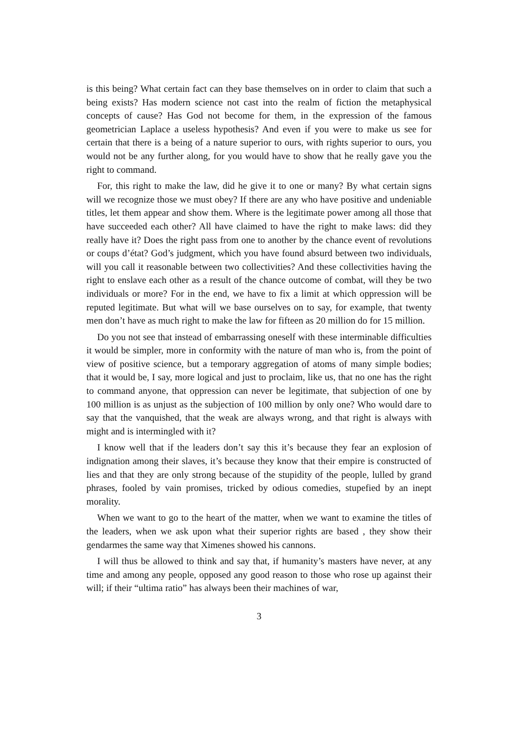is this being? What certain fact can they base themselves on in order to claim that such a being exists? Has modern science not cast into the realm of fiction the metaphysical concepts of cause? Has God not become for them, in the expression of the famous geometrician Laplace a useless hypothesis? And even if you were to make us see for certain that there is a being of a nature superior to ours, with rights superior to ours, you would not be any further along, for you would have to show that he really gave you the right to command.
For, this right to make the law, did he give it to one or many? By what certain signs will we recognize those we must obey? If there are any who have positive and undeniable titles, let them appear and show them. Where is the legitimate power among all those that have succeeded each other? All have claimed to have the right to make laws: did they really have it? Does the right pass from one to another by the chance event of revolutions or coups d’état? God’s judgment, which you have found absurd between two individuals, will you call it reasonable between two collectivities? And these collectivities having the right to enslave each other as a result of the chance outcome of combat, will they be two individuals or more? For in the end, we have to fix a limit at which oppression will be reputed legitimate. But what will we base ourselves on to say, for example, that twenty men don’t have as much right to make the law for fifteen as 20 million do for 15 million.
Do you not see that instead of embarrassing oneself with these interminable difficulties it would be simpler, more in conformity with the nature of man who is, from the point of view of positive science, but a temporary aggregation of atoms of many simple bodies; that it would be, I say, more logical and just to proclaim, like us, that no one has the right to command anyone, that oppression can never be legitimate, that subjection of one by 100 million is as unjust as the subjection of 100 million by only one? Who would dare to say that the vanquished, that the weak are always wrong, and that right is always with might and is intermingled with it?
I know well that if the leaders don’t say this it’s because they fear an explosion of indignation among their slaves, it’s because they know that their empire is constructed of lies and that they are only strong because of the stupidity of the people, lulled by grand phrases, fooled by vain promises, tricked by odious comedies, stupefied by an inept morality.
When we want to go to the heart of the matter, when we want to examine the titles of the leaders, when we ask upon what their superior rights are based , they show their gendarmes the same way that Ximenes showed his cannons.
I will thus be allowed to think and say that, if humanity’s masters have never, at any time and among any people, opposed any good reason to those who rose up against their will; if their “ultima ratio” has always been their machines of war,
3